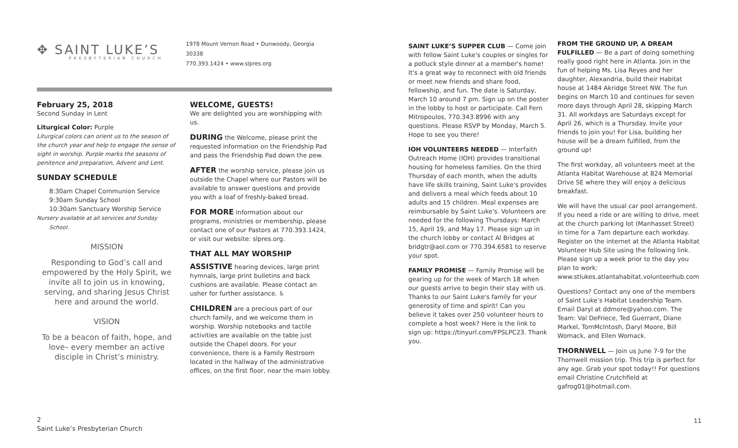✥ SAINT LUKE’S
PRESBYTERIAN CHURCH
1978 Mount Vernon Road • Dunwoody, Georgia 30338
770.393.1424 • www.slpres.org
February 25, 2018
Second Sunday in Lent
Liturgical Color: Purple
Liturgical colors can orient us to the season of the church year and help to engage the sense of sight in worship. Purple marks the seasons of penitence and preparation, Advent and Lent.
SUNDAY SCHEDULE
8:30am Chapel Communion Service
9:30am Sunday School
10:30am Sanctuary Worship Service
Nursery available at all services and Sunday School.
MISSION
Responding to God’s call and empowered by the Holy Spirit, we invite all to join us in knowing, serving, and sharing Jesus Christ here and around the world.
VISION
To be a beacon of faith, hope, and love– every member an active disciple in Christ’s ministry.
WELCOME, GUESTS!
We are delighted you are worshipping with us.
DURING the Welcome, please print the requested information on the Friendship Pad and pass the Friendship Pad down the pew.
AFTER the worship service, please join us outside the Chapel where our Pastors will be available to answer questions and provide you with a loaf of freshly-baked bread.
FOR MORE information about our programs, ministries or membership, please contact one of our Pastors at 770.393.1424, or visit our website: slpres.org.
THAT ALL MAY WORSHIP
ASSISTIVE hearing devices, large print hymnals, large print bulletins and back cushions are available. Please contact an usher for further assistance. ♿
CHILDREN are a precious part of our church family, and we welcome them in worship. Worship notebooks and tactile activities are available on the table just outside the Chapel doors. For your convenience, there is a Family Restroom located in the hallway of the administrative offices, on the first floor, near the main lobby.
2
Saint Luke’s Presbyterian Church
SAINT LUKE’S SUPPER CLUB — Come join with fellow Saint Luke's couples or singles for a potluck style dinner at a member's home! It's a great way to reconnect with old friends or meet new friends and share food, fellowship, and fun. The date is Saturday, March 10 around 7 pm. Sign up on the poster in the lobby to host or participate. Call Fern Mitropoulos, 770.343.8996 with any questions. Please RSVP by Monday, March 5. Hope to see you there!
IOH VOLUNTEERS NEEDED — Interfaith Outreach Home (IOH) provides transitional housing for homeless families. On the third Thursday of each month, when the adults have life skills training, Saint Luke's provides and delivers a meal which feeds about 10 adults and 15 children. Meal expenses are reimbursable by Saint Luke's. Volunteers are needed for the following Thursdays: March 15, April 19, and May 17. Please sign up in the church lobby or contact Al Bridges at bridgtr@aol.com or 770.394.6581 to reserve your spot.
FAMILY PROMISE — Family Promise will be gearing up for the week of March 18 when our guests arrive to begin their stay with us. Thanks to our Saint Luke's family for your generosity of time and spirit! Can you believe it takes over 250 volunteer hours to complete a host week? Here is the link to sign up: https://tinyurl.com/FPSLPC23. Thank you.
FROM THE GROUND UP, A DREAM FULFILLED — Be a part of doing something really good right here in Atlanta. Join in the fun of helping Ms. Lisa Reyes and her daughter, Alexandria, build their Habitat house at 1484 Akridge Street NW. The fun begins on March 10 and continues for seven more days through April 28, skipping March 31. All workdays are Saturdays except for April 26, which is a Thursday. Invite your friends to join you! For Lisa, building her house will be a dream fulfilled, from the ground up!
The first workday, all volunteers meet at the Atlanta Habitat Warehouse at 824 Memorial Drive SE where they will enjoy a delicious breakfast.
We will have the usual car pool arrangement. If you need a ride or are willing to drive, meet at the church parking lot (Manhasset Street) in time for a 7am departure each workday. Register on the internet at the Atlanta Habitat Volunteer Hub Site using the following link. Please sign up a week prior to the day you plan to work:
www.stlukes.atlantahabitat.volunteerhub.com
Questions? Contact any one of the members of Saint Luke’s Habitat Leadership Team. Email Daryl at ddmore@yahoo.com. The Team: Val DeFriece, Ted Guerrant, Diane Markel, TomMcIntosh, Daryl Moore, Bill Womack, and Ellen Womack.
THORNWELL — Join us June 7-9 for the Thornwell mission trip. This trip is perfect for any age. Grab your spot today!! For questions email Christine Crutchfield at gafrog01@hotmail.com.
11